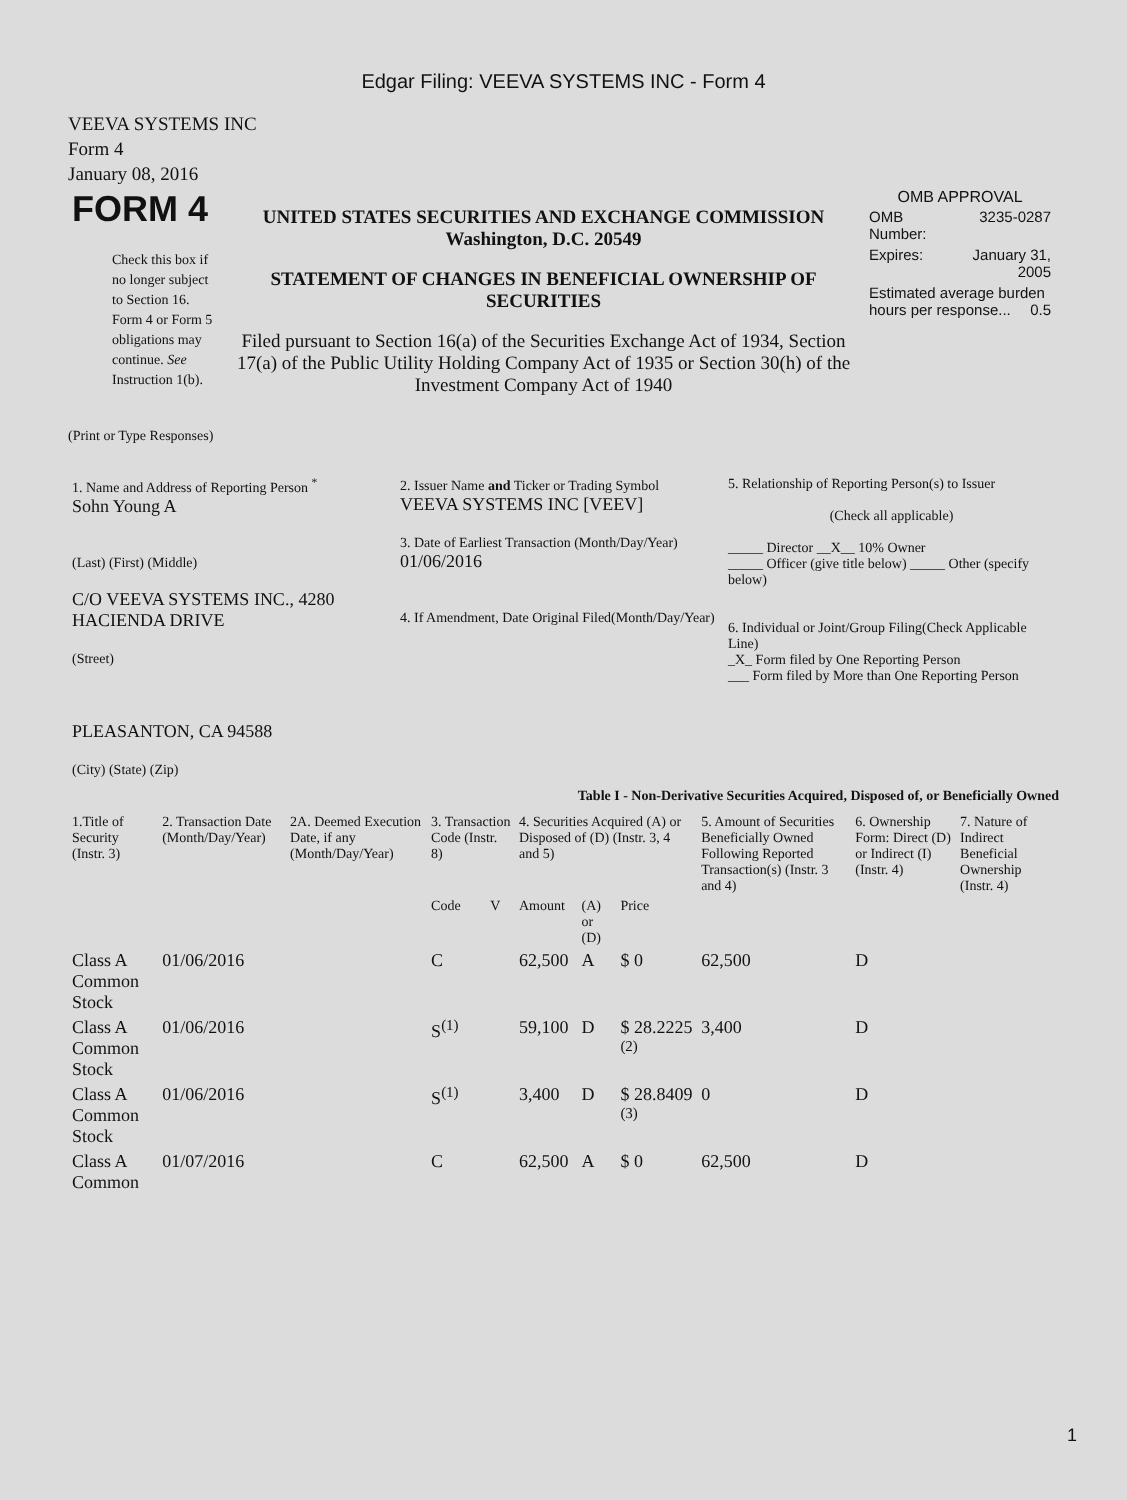Edgar Filing: VEEVA SYSTEMS INC - Form 4
VEEVA SYSTEMS INC
Form 4
January 08, 2016
| FORM 4 Check this box if no longer subject to Section 16. Form 4 or Form 5 obligations may continue. See Instruction 1(b). | UNITED STATES SECURITIES AND EXCHANGE COMMISSION Washington, D.C. 20549 STATEMENT OF CHANGES IN BENEFICIAL OWNERSHIP OF SECURITIES Filed pursuant to Section 16(a) of the Securities Exchange Act of 1934, Section 17(a) of the Public Utility Holding Company Act of 1935 or Section 30(h) of the Investment Company Act of 1940 | OMB APPROVAL / OMB Number: / 3235-0287 / / Expires: / January 31, 2005 / / Estimated average burden hours per response... 0.5 / / |
(Print or Type Responses)
| 1. Name and Address of Reporting Person <sup>*</sup> Sohn Young A (Last) (First) (Middle) C/O VEEVA SYSTEMS INC., 4280 HACIENDA DRIVE (Street) PLEASANTON, CA 94588 (City) (State) (Zip) | 2. Issuer Name and Ticker or Trading Symbol VEEVA SYSTEMS INC [VEEV] 3. Date of Earliest Transaction (Month/Day/Year) 01/06/2016 4. If Amendment, Date Original Filed(Month/Day/Year) | 5. Relationship of Reporting Person(s) to Issuer (Check all applicable) _____ Director __X__ 10% Owner _____ Officer (give title below) _____ Other (specify below) 6. Individual or Joint/Group Filing(Check Applicable Line) _X_ Form filed by One Reporting Person ___ Form filed by More than One Reporting Person |
Table I - Non-Derivative Securities Acquired, Disposed of, or Beneficially Owned
| 1.Title of Security (Instr. 3) | 2. Transaction Date (Month/Day/Year) | 2A. Deemed Execution Date, if any (Month/Day/Year) | 3. Transaction Code (Instr. 8) | | 4. Securities Acquired (A) or Disposed of (D) (Instr. 3, 4 and 5) | | | 5. Amount of Securities Beneficially Owned Following Reported Transaction(s) (Instr. 3 and 4) | 6. Ownership Form: Direct (D) or Indirect (I) (Instr. 4) | 7. Nature of Indirect Beneficial Ownership (Instr. 4) |
| --- | --- | --- | --- | --- | --- | --- | --- | --- | --- | --- |
| | | | Code | V | Amount | (A) or (D) | Price | | | |
| Class A Common Stock | 01/06/2016 | | C | | 62,500 | A | $ 0 | 62,500 | D | |
| Class A Common Stock | 01/06/2016 | | S<sup>(1)</sup> | | 59,100 | D | $ 28.2225 <sup>(2)</sup> | 3,400 | D | |
| Class A Common Stock | 01/06/2016 | | S<sup>(1)</sup> | | 3,400 | D | $ 28.8409 <sup>(3)</sup> | 0 | D | |
| Class A Common | 01/07/2016 | | C | | 62,500 | A | $ 0 | 62,500 | D | |
1